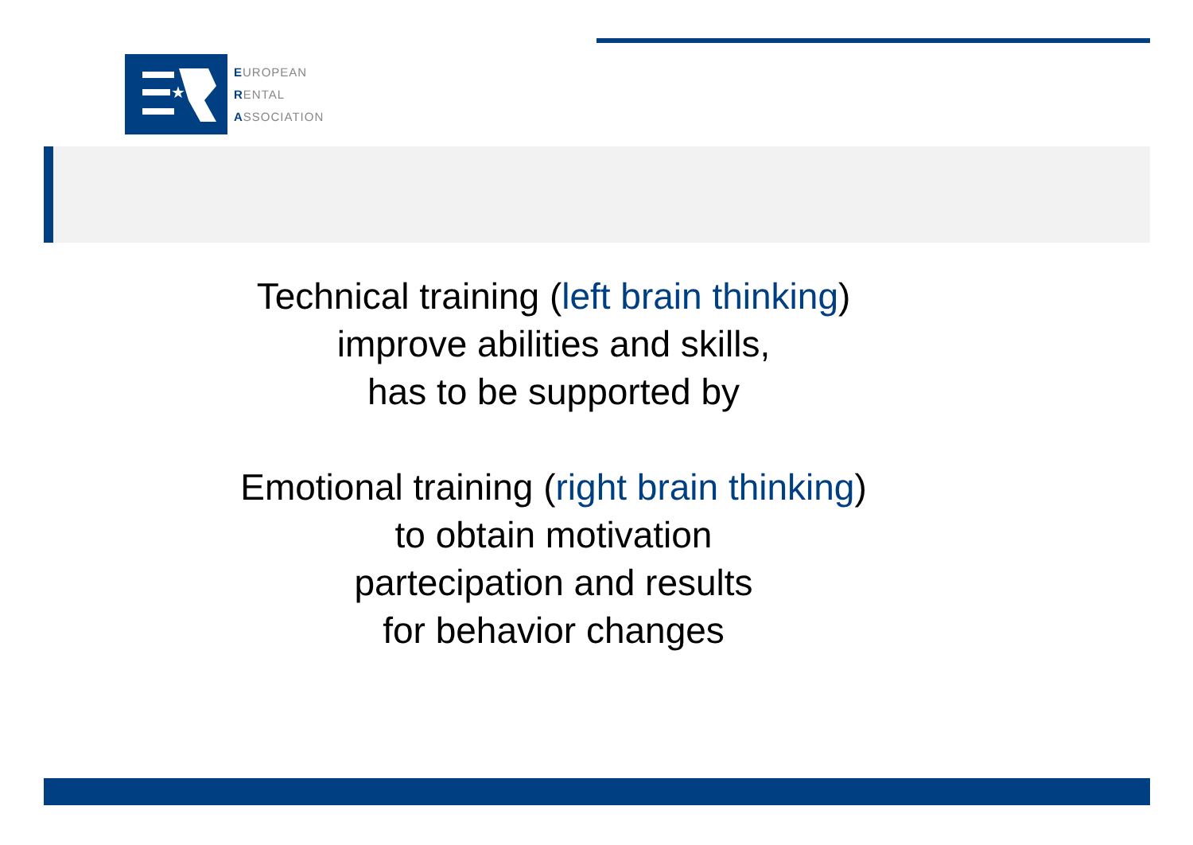★
EUROPEAN
RENTAL
ASSOCIATION
Technical training (left brain thinking)
improve abilities and skills,
has to be supported by
Emotional training (right brain thinking)
to obtain motivation
partecipation and results
for behavior changes